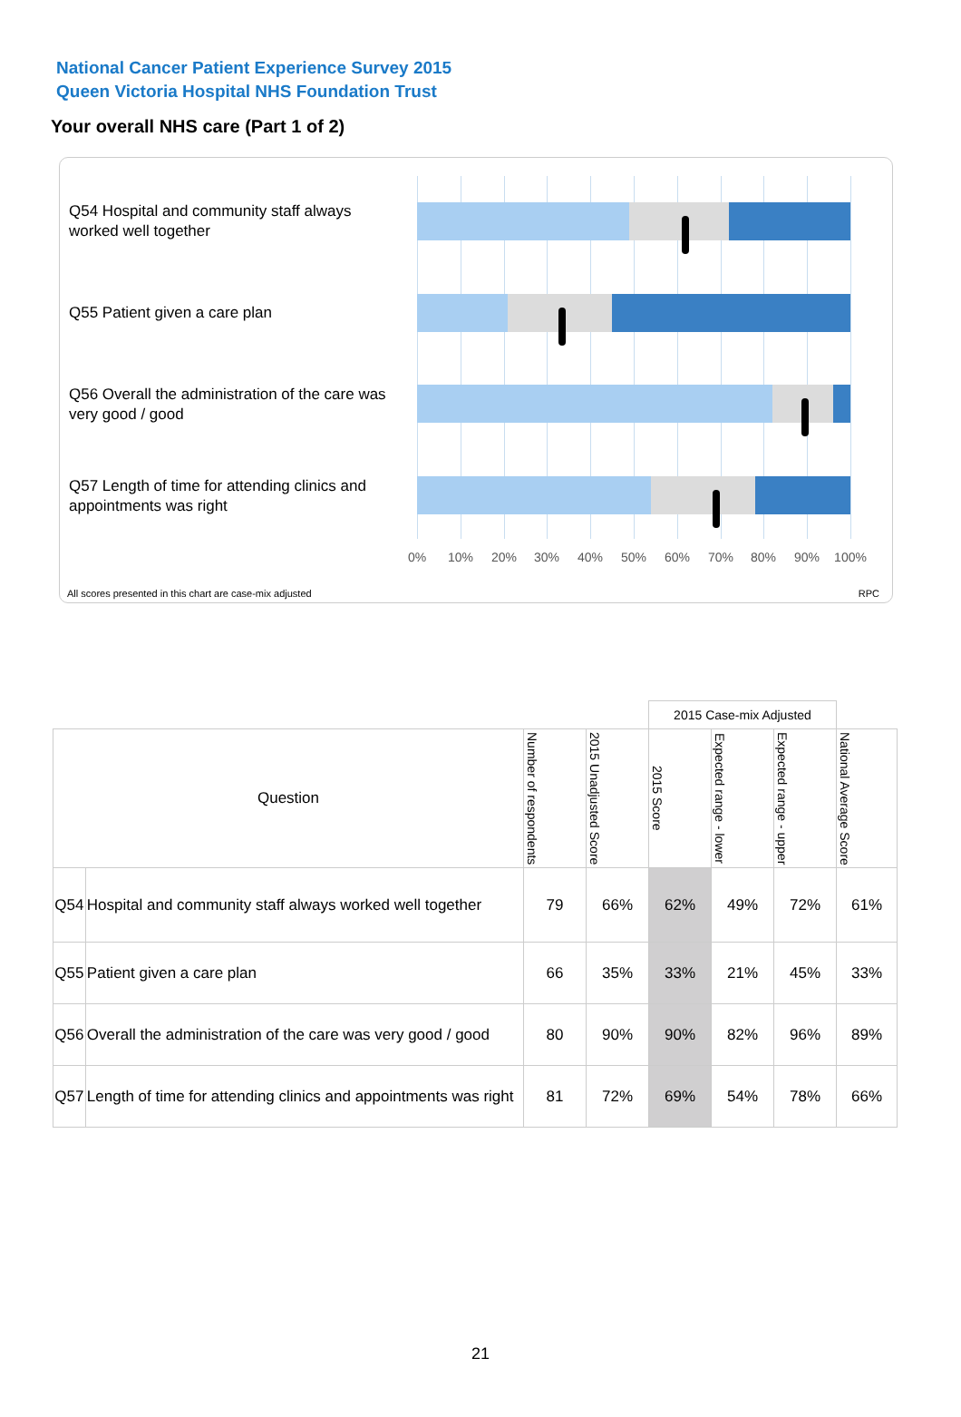National Cancer Patient Experience Survey 2015
Queen Victoria Hospital NHS Foundation Trust
Your overall NHS care (Part 1 of 2)
Q54 Hospital and community staff always worked well together
Q55 Patient given a care plan
Q56 Overall the administration of the care was very good / good
Q57 Length of time for attending clinics and appointments was right
0% 10% 20% 30% 40% 50% 60% 70% 80% 90% 100%
All scores presented in this chart are case-mix adjusted
RPC
| | | | | 2015 Case-mix Adjusted | | | |
| --- | --- | --- | --- | --- | --- | --- | --- |
| Question | | Number of respondents | 2015 Unadjusted Score | 2015 Score | Expected range - lower | Expected range - upper | National Average Score |
| Q54 | Hospital and community staff always worked well together | 79 | 66% | 62% | 49% | 72% | 61% |
| Q55 | Patient given a care plan | 66 | 35% | 33% | 21% | 45% | 33% |
| Q56 | Overall the administration of the care was very good / good | 80 | 90% | 90% | 82% | 96% | 89% |
| Q57 | Length of time for attending clinics and appointments was right | 81 | 72% | 69% | 54% | 78% | 66% |
21